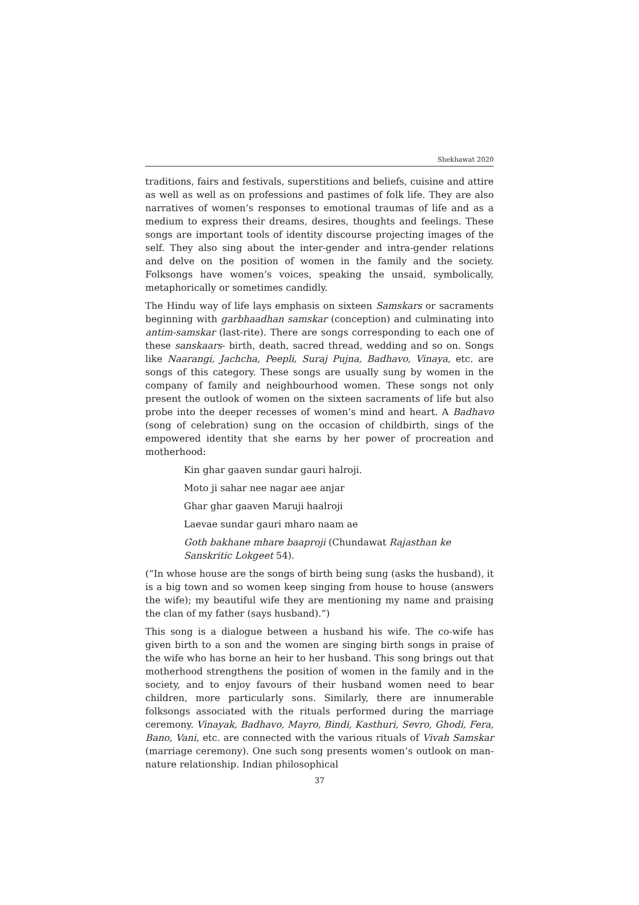Shekhawat 2020
traditions, fairs and festivals, superstitions and beliefs, cuisine and attire as well as well as on professions and pastimes of folk life. They are also narratives of women’s responses to emotional traumas of life and as a medium to express their dreams, desires, thoughts and feelings. These songs are important tools of identity discourse projecting images of the self. They also sing about the inter-gender and intra-gender relations and delve on the position of women in the family and the society. Folksongs have women’s voices, speaking the unsaid, symbolically, metaphorically or sometimes candidly.
The Hindu way of life lays emphasis on sixteen Samskars or sacraments beginning with garbhaadhan samskar (conception) and culminating into antim-samskar (last-rite). There are songs corresponding to each one of these sanskaars- birth, death, sacred thread, wedding and so on. Songs like Naarangi, Jachcha, Peepli, Suraj Pujna, Badhavo, Vinaya, etc. are songs of this category. These songs are usually sung by women in the company of family and neighbourhood women. These songs not only present the outlook of women on the sixteen sacraments of life but also probe into the deeper recesses of women’s mind and heart. A Badhavo (song of celebration) sung on the occasion of childbirth, sings of the empowered identity that she earns by her power of procreation and motherhood:
Kin ghar gaaven sundar gauri halroji.
Moto ji sahar nee nagar aee anjar
Ghar ghar gaaven Maruji haalroji
Laevae sundar gauri mharo naam ae
Goth bakhane mhare baaproji (Chundawat Rajasthan ke Sanskritic Lokgeet 54).
(“In whose house are the songs of birth being sung (asks the husband), it is a big town and so women keep singing from house to house (answers the wife); my beautiful wife they are mentioning my name and praising the clan of my father (says husband).”)
This song is a dialogue between a husband his wife. The co-wife has given birth to a son and the women are singing birth songs in praise of the wife who has borne an heir to her husband. This song brings out that motherhood strengthens the position of women in the family and in the society, and to enjoy favours of their husband women need to bear children, more particularly sons. Similarly, there are innumerable folksongs associated with the rituals performed during the marriage ceremony. Vinayak, Badhavo, Mayro, Bindi, Kasthuri, Sevro, Ghodi, Fera, Bano, Vani, etc. are connected with the various rituals of Vivah Samskar (marriage ceremony). One such song presents women’s outlook on man-nature relationship. Indian philosophical
37